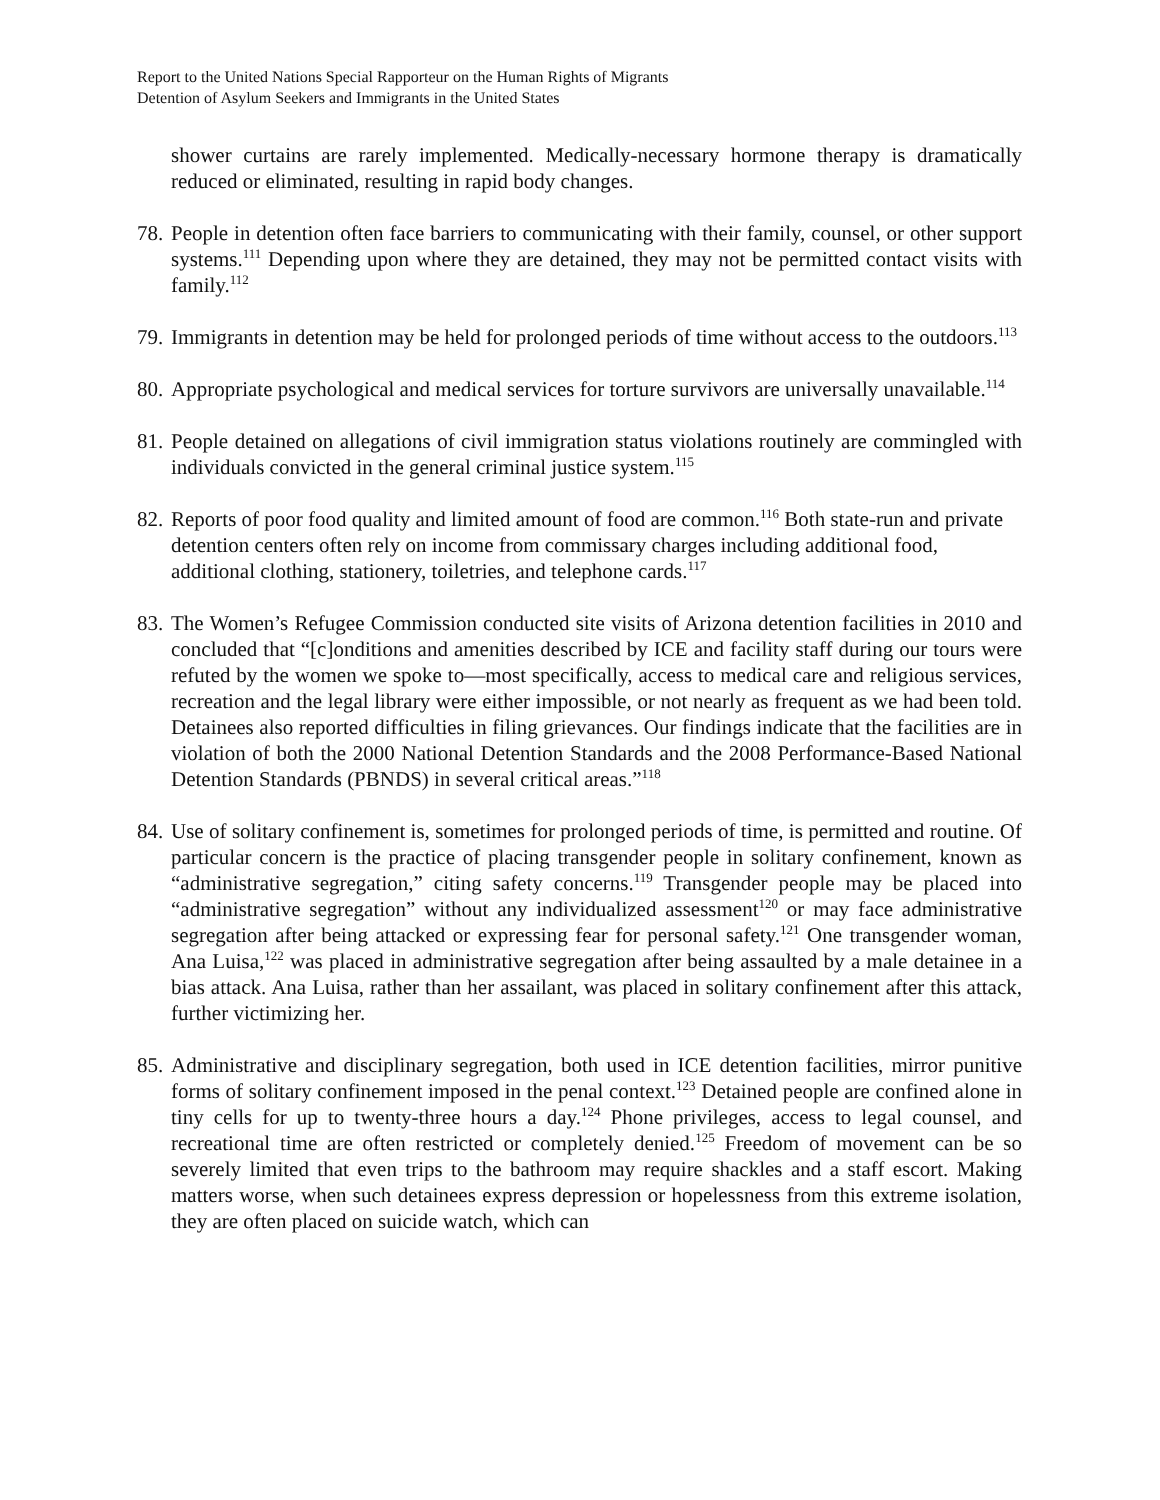Report to the United Nations Special Rapporteur on the Human Rights of Migrants
Detention of Asylum Seekers and Immigrants in the United States
shower curtains are rarely implemented. Medically-necessary hormone therapy is dramatically reduced or eliminated, resulting in rapid body changes.
78.
People in detention often face barriers to communicating with their family, counsel, or other support systems.<sup>111</sup> Depending upon where they are detained, they may not be permitted contact visits with family.<sup>112</sup>
79.
Immigrants in detention may be held for prolonged periods of time without access to the outdoors.<sup>113</sup>
80.
Appropriate psychological and medical services for torture survivors are universally unavailable.<sup>114</sup>
81.
People detained on allegations of civil immigration status violations routinely are commingled with individuals convicted in the general criminal justice system.<sup>115</sup>
82.
Reports of poor food quality and limited amount of food are common.<sup>116</sup> Both state-run and private detention centers often rely on income from commissary charges including additional food, additional clothing, stationery, toiletries, and telephone cards.<sup>117</sup>
83.
The Women’s Refugee Commission conducted site visits of Arizona detention facilities in 2010 and concluded that “[c]onditions and amenities described by ICE and facility staff during our tours were refuted by the women we spoke to—most specifically, access to medical care and religious services, recreation and the legal library were either impossible, or not nearly as frequent as we had been told. Detainees also reported difficulties in filing grievances. Our findings indicate that the facilities are in violation of both the 2000 National Detention Standards and the 2008 Performance-Based National Detention Standards (PBNDS) in several critical areas.”<sup>118</sup>
84.
Use of solitary confinement is, sometimes for prolonged periods of time, is permitted and routine. Of particular concern is the practice of placing transgender people in solitary confinement, known as “administrative segregation,” citing safety concerns.<sup>119</sup> Transgender people may be placed into “administrative segregation” without any individualized assessment<sup>120</sup> or may face administrative segregation after being attacked or expressing fear for personal safety.<sup>121</sup> One transgender woman, Ana Luisa,<sup>122</sup> was placed in administrative segregation after being assaulted by a male detainee in a bias attack. Ana Luisa, rather than her assailant, was placed in solitary confinement after this attack, further victimizing her.
85.
Administrative and disciplinary segregation, both used in ICE detention facilities, mirror punitive forms of solitary confinement imposed in the penal context.<sup>123</sup> Detained people are confined alone in tiny cells for up to twenty-three hours a day.<sup>124</sup> Phone privileges, access to legal counsel, and recreational time are often restricted or completely denied.<sup>125</sup> Freedom of movement can be so severely limited that even trips to the bathroom may require shackles and a staff escort. Making matters worse, when such detainees express depression or hopelessness from this extreme isolation, they are often placed on suicide watch, which can